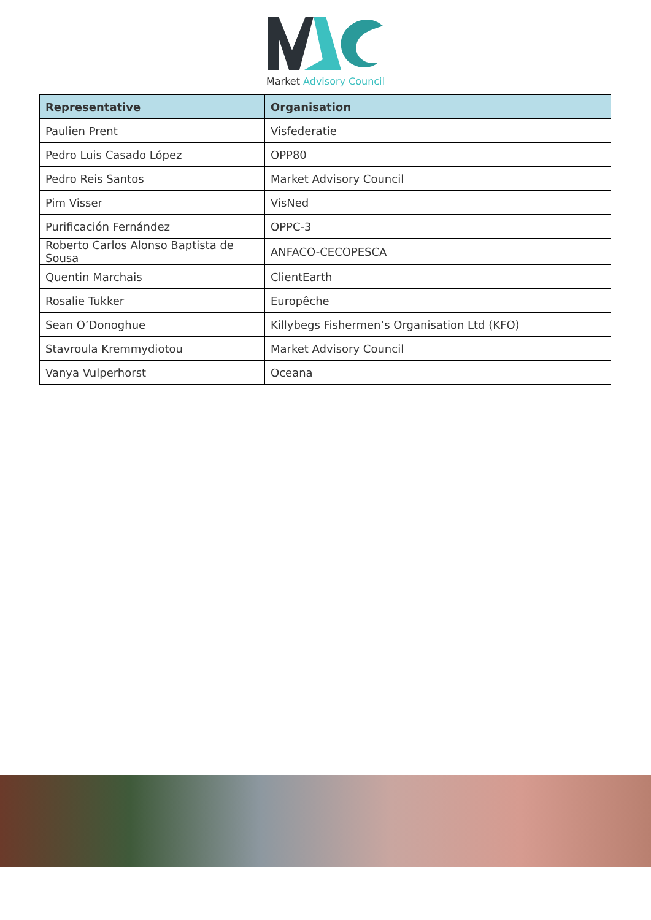Market Advisory Council
| Representative | Organisation |
| --- | --- |
| Paulien Prent | Visfederatie |
| Pedro Luis Casado López | OPP80 |
| Pedro Reis Santos | Market Advisory Council |
| Pim Visser | VisNed |
| Purificación Fernández | OPPC-3 |
| Roberto Carlos Alonso Baptista de Sousa | ANFACO-CECOPESCA |
| Quentin Marchais | ClientEarth |
| Rosalie Tukker | Europêche |
| Sean O’Donoghue | Killybegs Fishermen’s Organisation Ltd (KFO) |
| Stavroula Kremmydiotou | Market Advisory Council |
| Vanya Vulperhorst | Oceana |